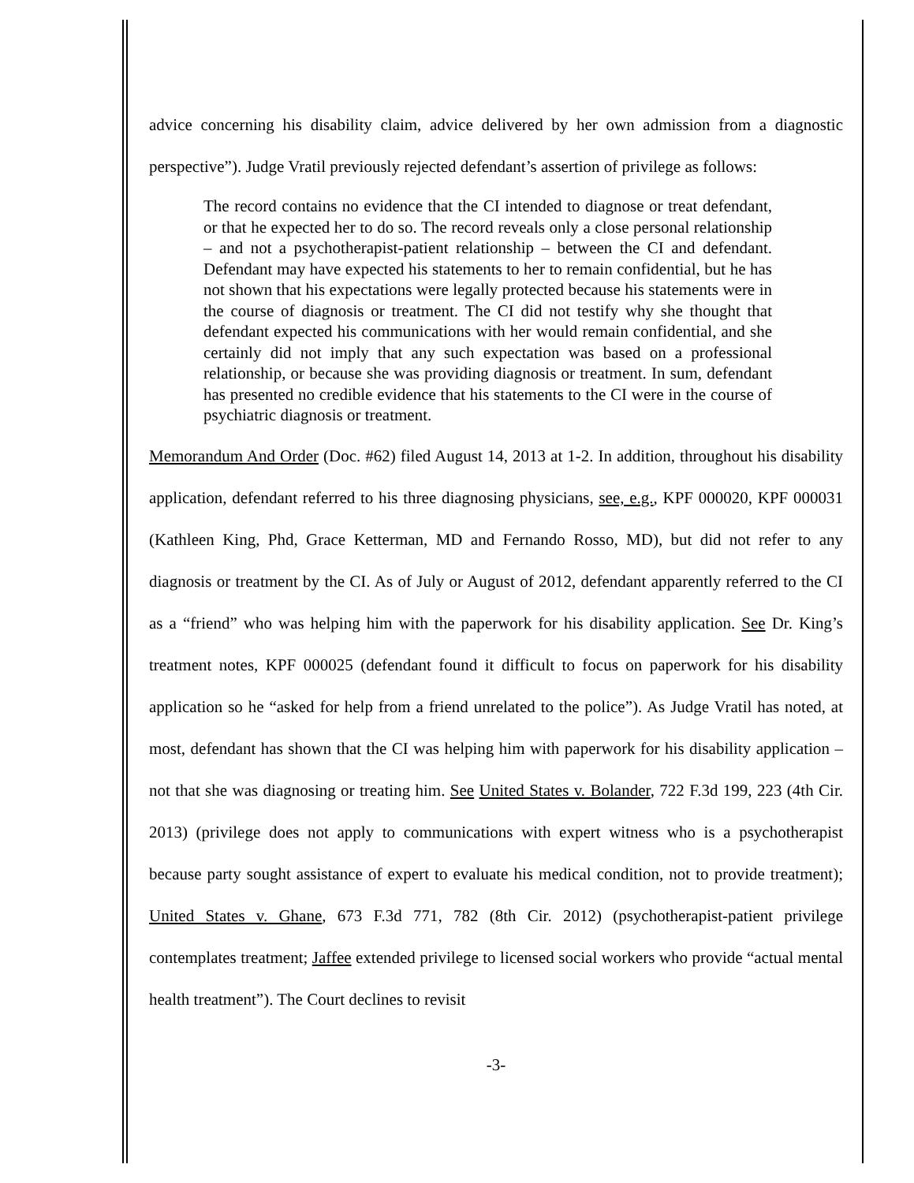advice concerning his disability claim, advice delivered by her own admission from a diagnostic perspective”). Judge Vratil previously rejected defendant’s assertion of privilege as follows:
The record contains no evidence that the CI intended to diagnose or treat defendant, or that he expected her to do so. The record reveals only a close personal relationship – and not a psychotherapist-patient relationship – between the CI and defendant. Defendant may have expected his statements to her to remain confidential, but he has not shown that his expectations were legally protected because his statements were in the course of diagnosis or treatment. The CI did not testify why she thought that defendant expected his communications with her would remain confidential, and she certainly did not imply that any such expectation was based on a professional relationship, or because she was providing diagnosis or treatment. In sum, defendant has presented no credible evidence that his statements to the CI were in the course of psychiatric diagnosis or treatment.
Memorandum And Order (Doc. #62) filed August 14, 2013 at 1-2. In addition, throughout his disability application, defendant referred to his three diagnosing physicians, see, e.g., KPF 000020, KPF 000031 (Kathleen King, Phd, Grace Ketterman, MD and Fernando Rosso, MD), but did not refer to any diagnosis or treatment by the CI. As of July or August of 2012, defendant apparently referred to the CI as a “friend” who was helping him with the paperwork for his disability application. See Dr. King’s treatment notes, KPF 000025 (defendant found it difficult to focus on paperwork for his disability application so he “asked for help from a friend unrelated to the police”). As Judge Vratil has noted, at most, defendant has shown that the CI was helping him with paperwork for his disability application – not that she was diagnosing or treating him. See United States v. Bolander, 722 F.3d 199, 223 (4th Cir. 2013) (privilege does not apply to communications with expert witness who is a psychotherapist because party sought assistance of expert to evaluate his medical condition, not to provide treatment); United States v. Ghane, 673 F.3d 771, 782 (8th Cir. 2012) (psychotherapist-patient privilege contemplates treatment; Jaffee extended privilege to licensed social workers who provide “actual mental health treatment”). The Court declines to revisit
-3-